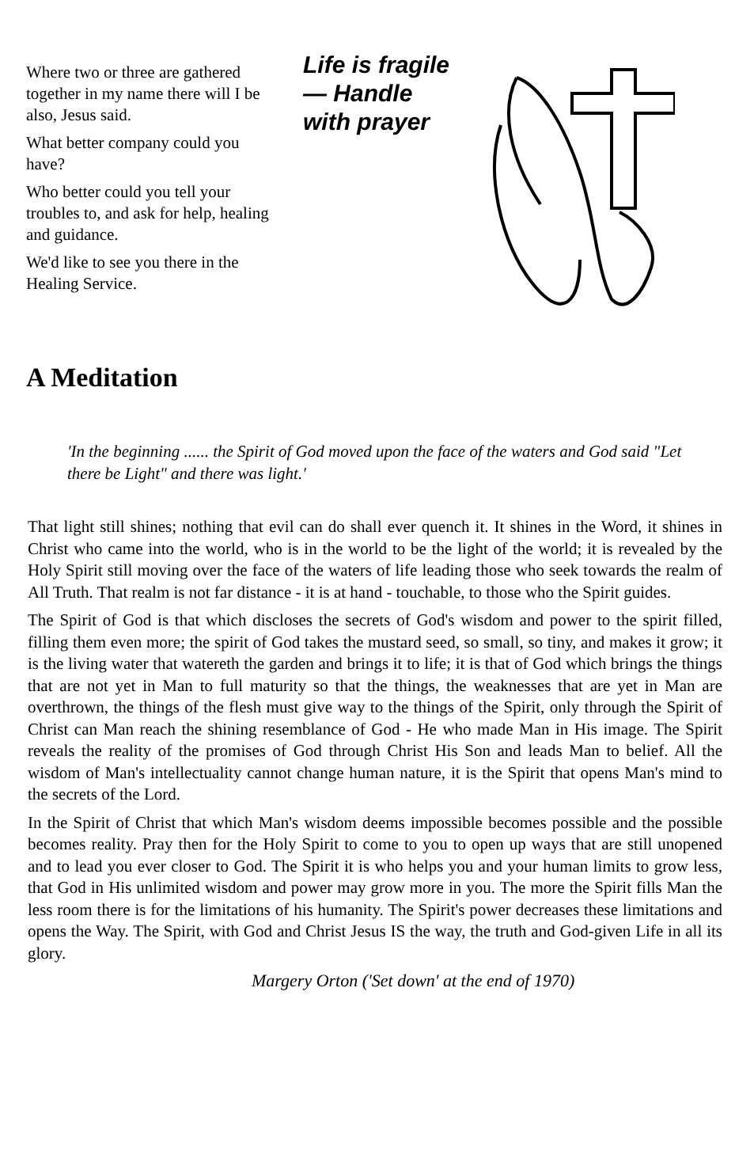Where two or three are gathered together in my name there will I be also, Jesus said.
What better company could you have?
Who better could you tell your troubles to, and ask for help, healing and guidance.
We'd like to see you there in the Healing Service.
Life is fragile
— Handle
with prayer
A Meditation
'In the beginning ...... the Spirit of God moved upon the face of the waters and God said "Let there be Light" and there was light.'
That light still shines; nothing that evil can do shall ever quench it. It shines in the Word, it shines in Christ who came into the world, who is in the world to be the light of the world; it is revealed by the Holy Spirit still moving over the face of the waters of life leading those who seek towards the realm of All Truth. That realm is not far distance - it is at hand - touchable, to those who the Spirit guides.
The Spirit of God is that which discloses the secrets of God's wisdom and power to the spirit filled, filling them even more; the spirit of God takes the mustard seed, so small, so tiny, and makes it grow; it is the living water that watereth the garden and brings it to life; it is that of God which brings the things that are not yet in Man to full maturity so that the things, the weaknesses that are yet in Man are overthrown, the things of the flesh must give way to the things of the Spirit, only through the Spirit of Christ can Man reach the shining resemblance of God - He who made Man in His image. The Spirit reveals the reality of the promises of God through Christ His Son and leads Man to belief. All the wisdom of Man's intellectuality cannot change human nature, it is the Spirit that opens Man's mind to the secrets of the Lord.
In the Spirit of Christ that which Man's wisdom deems impossible becomes possible and the possible becomes reality. Pray then for the Holy Spirit to come to you to open up ways that are still unopened and to lead you ever closer to God. The Spirit it is who helps you and your human limits to grow less, that God in His unlimited wisdom and power may grow more in you. The more the Spirit fills Man the less room there is for the limitations of his humanity. The Spirit's power decreases these limitations and opens the Way. The Spirit, with God and Christ Jesus IS the way, the truth and God-given Life in all its glory.
Margery Orton ('Set down' at the end of 1970)